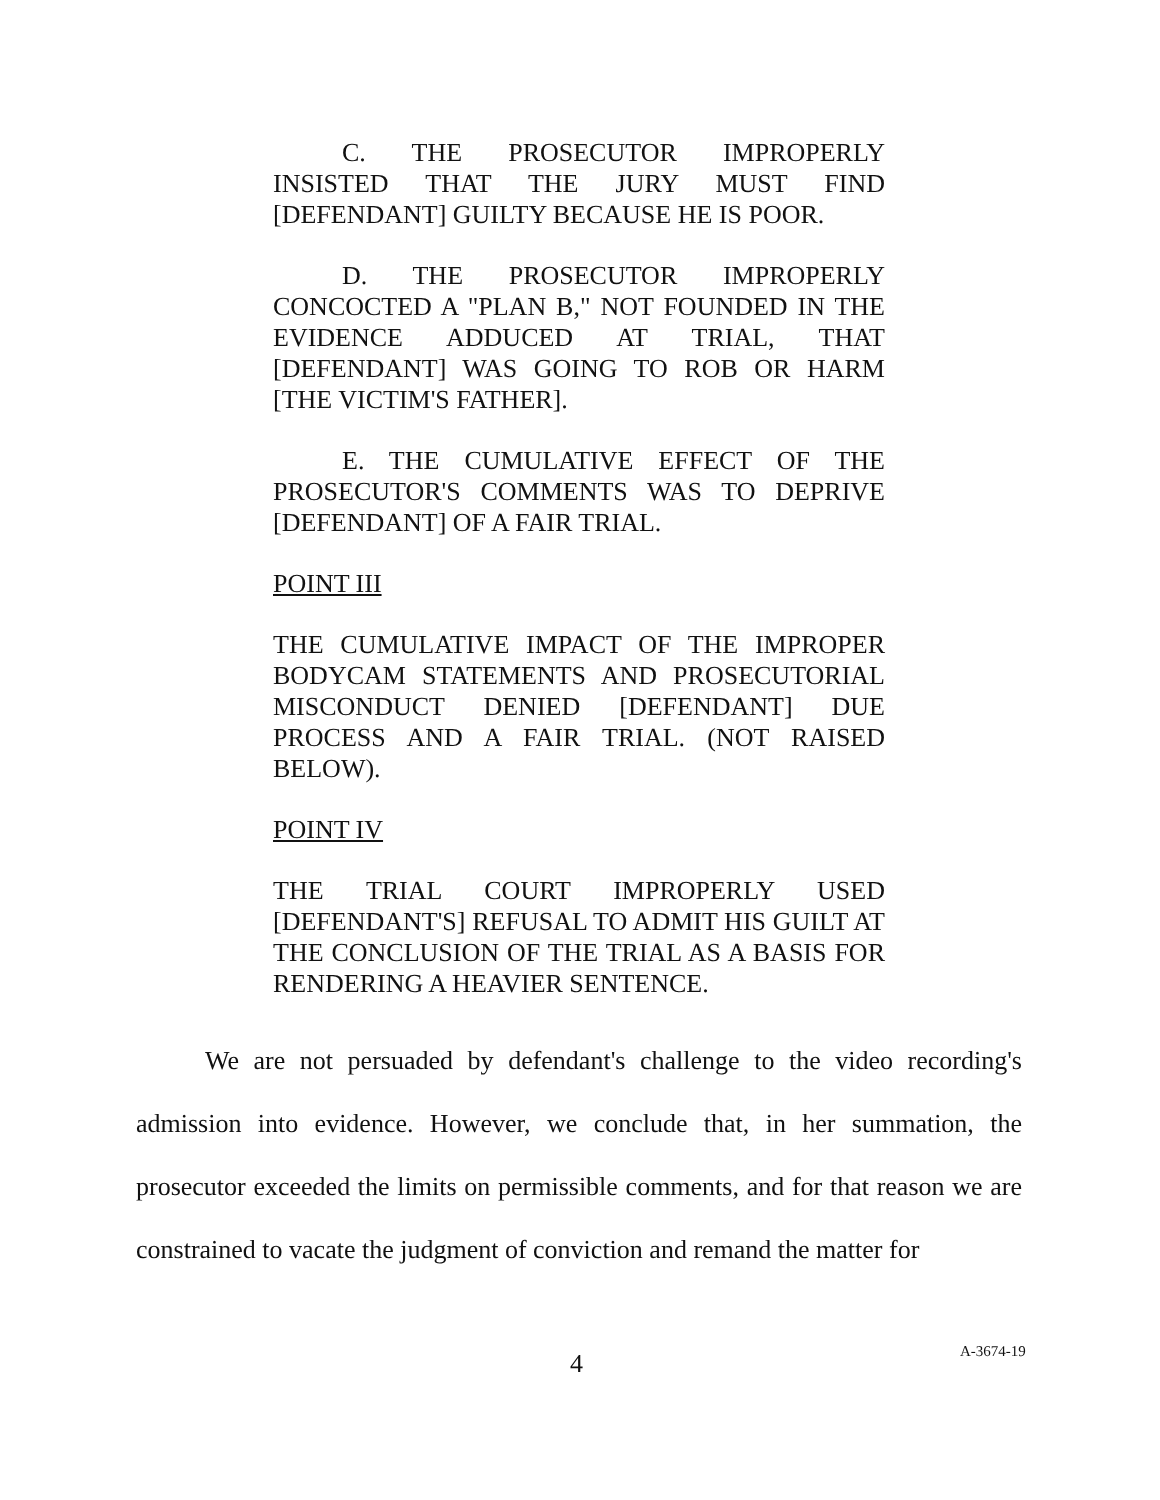C. THE PROSECUTOR IMPROPERLY INSISTED THAT THE JURY MUST FIND [DEFENDANT] GUILTY BECAUSE HE IS POOR.
D. THE PROSECUTOR IMPROPERLY CONCOCTED A "PLAN B," NOT FOUNDED IN THE EVIDENCE ADDUCED AT TRIAL, THAT [DEFENDANT] WAS GOING TO ROB OR HARM [THE VICTIM'S FATHER].
E. THE CUMULATIVE EFFECT OF THE PROSECUTOR'S COMMENTS WAS TO DEPRIVE [DEFENDANT] OF A FAIR TRIAL.
POINT III
THE CUMULATIVE IMPACT OF THE IMPROPER BODYCAM STATEMENTS AND PROSECUTORIAL MISCONDUCT DENIED [DEFENDANT] DUE PROCESS AND A FAIR TRIAL. (NOT RAISED BELOW).
POINT IV
THE TRIAL COURT IMPROPERLY USED [DEFENDANT'S] REFUSAL TO ADMIT HIS GUILT AT THE CONCLUSION OF THE TRIAL AS A BASIS FOR RENDERING A HEAVIER SENTENCE.
We are not persuaded by defendant's challenge to the video recording's admission into evidence. However, we conclude that, in her summation, the prosecutor exceeded the limits on permissible comments, and for that reason we are constrained to vacate the judgment of conviction and remand the matter for
4 A-3674-19